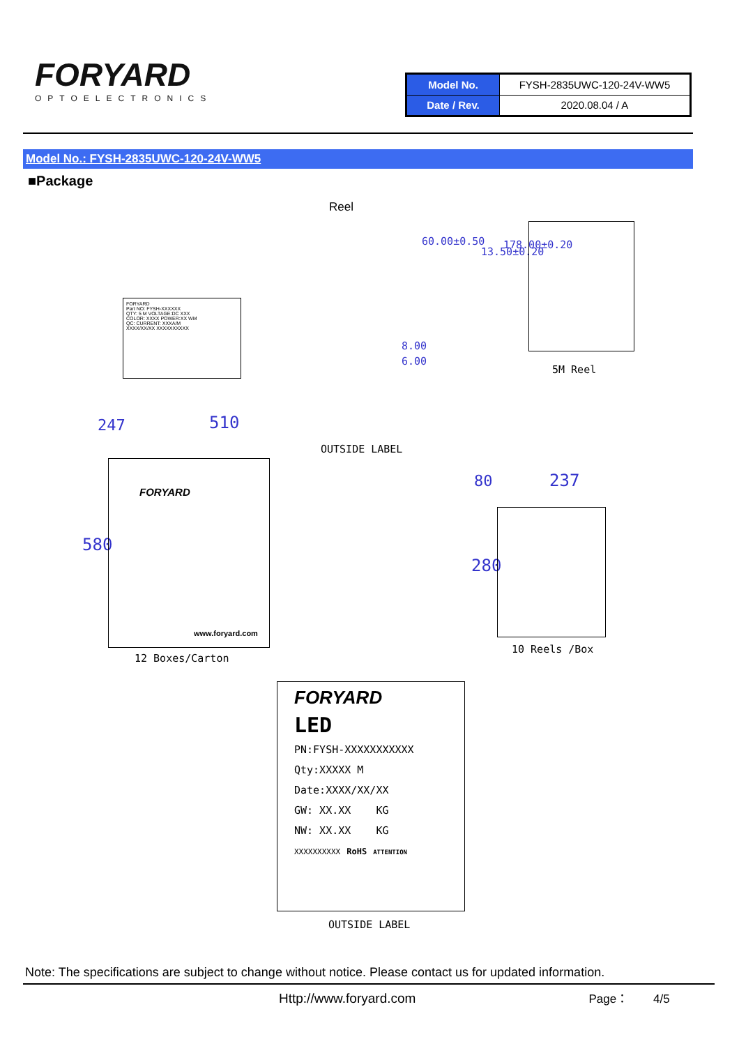FORYARD
OPTOELECTRONICS
| Model No. | FYSH-2835UWC-120-24V-WW5 |
| Date / Rev. | 2020.08.04 / A |
Model No.: FYSH-2835UWC-120-24V-WW5
■Package
Reel
FORYARD
Part NO: FYSH-XXXXXX
QTY: 5 M VOLTAGE:DC XXX
COLOR: XXXX POWER:XX WM
QC: CURRENT: XXXA/M
XXXX/XX/XX XXXXXXXXXX
60.00±0.50
13.50±0.20
178.00±0.20
8.00
6.00
5M Reel
247 510
OUTSIDE LABEL
580
FORYARD
www.foryard.com
12 Boxes/Carton
80 237
280
10 Reels /Box
FORYARD
LED
PN:FYSH-XXXXXXXXXXX
Qty:XXXXX M
Date:XXXX/XX/XX
GW: XX.XX KG
NW: XX.XX KG
XXXXXXXXXX RoHS ATTENTION
OUTSIDE LABEL
Note: The specifications are subject to change without notice. Please contact us for updated information.
Http://www.foryard.com Page： 4/5